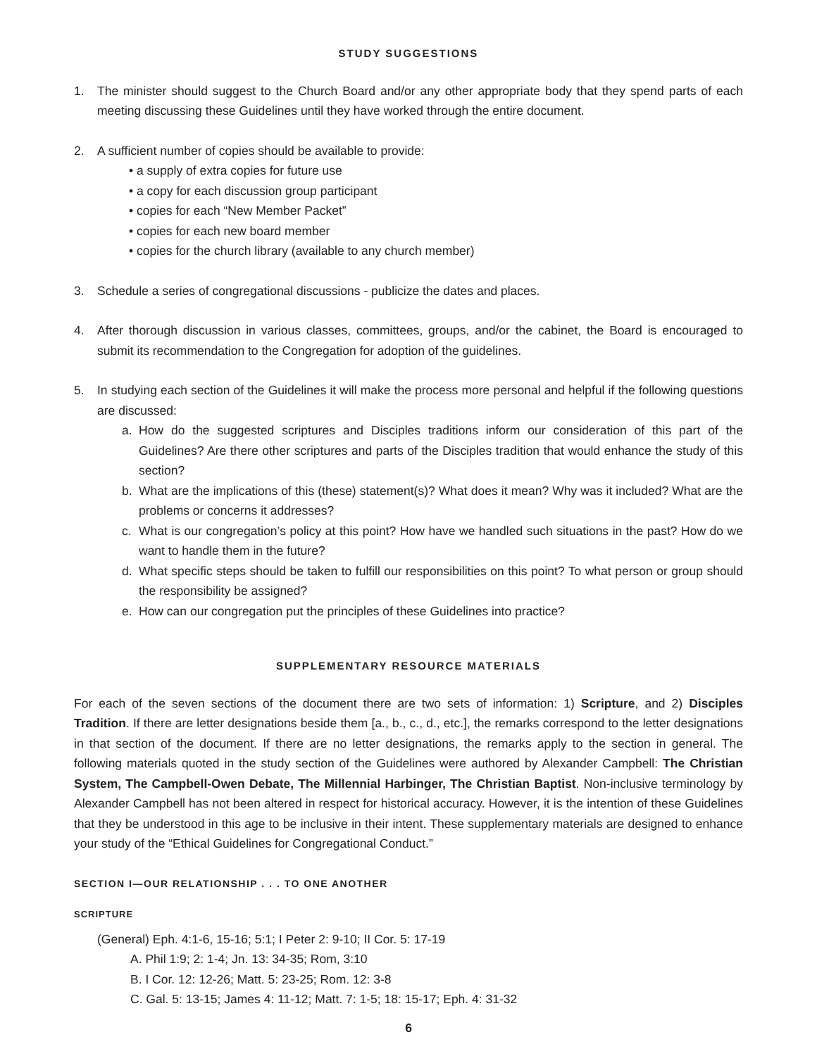STUDY SUGGESTIONS
1. The minister should suggest to the Church Board and/or any other appropriate body that they spend parts of each meeting discussing these Guidelines until they have worked through the entire document.
2. A sufficient number of copies should be available to provide:
• a supply of extra copies for future use
• a copy for each discussion group participant
• copies for each “New Member Packet”
• copies for each new board member
• copies for the church library (available to any church member)
3. Schedule a series of congregational discussions - publicize the dates and places.
4. After thorough discussion in various classes, committees, groups, and/or the cabinet, the Board is encouraged to submit its recommendation to the Congregation for adoption of the guidelines.
5. In studying each section of the Guidelines it will make the process more personal and helpful if the following questions are discussed:
a. How do the suggested scriptures and Disciples traditions inform our consideration of this part of the Guidelines? Are there other scriptures and parts of the Disciples tradition that would enhance the study of this section?
b. What are the implications of this (these) statement(s)? What does it mean? Why was it included? What are the problems or concerns it addresses?
c. What is our congregation’s policy at this point? How have we handled such situations in the past? How do we want to handle them in the future?
d. What specific steps should be taken to fulfill our responsibilities on this point? To what person or group should the responsibility be assigned?
e. How can our congregation put the principles of these Guidelines into practice?
SUPPLEMENTARY RESOURCE MATERIALS
For each of the seven sections of the document there are two sets of information: 1) Scripture, and 2) Disciples Tradition. If there are letter designations beside them [a., b., c., d., etc.], the remarks correspond to the letter designations in that section of the document. If there are no letter designations, the remarks apply to the section in general. The following materials quoted in the study section of the Guidelines were authored by Alexander Campbell: The Christian System, The Campbell-Owen Debate, The Millennial Harbinger, The Christian Baptist. Non-inclusive terminology by Alexander Campbell has not been altered in respect for historical accuracy. However, it is the intention of these Guidelines that they be understood in this age to be inclusive in their intent. These supplementary materials are designed to enhance your study of the “Ethical Guidelines for Congregational Conduct.”
SECTION I—OUR RELATIONSHIP . . . TO ONE ANOTHER
SCRIPTURE
(General) Eph. 4:1-6, 15-16; 5:1; I Peter 2: 9-10; II Cor. 5: 17-19
A. Phil 1:9; 2: 1-4; Jn. 13: 34-35; Rom, 3:10
B. I Cor. 12: 12-26; Matt. 5: 23-25; Rom. 12: 3-8
C. Gal. 5: 13-15; James 4: 11-12; Matt. 7: 1-5; 18: 15-17; Eph. 4: 31-32
6